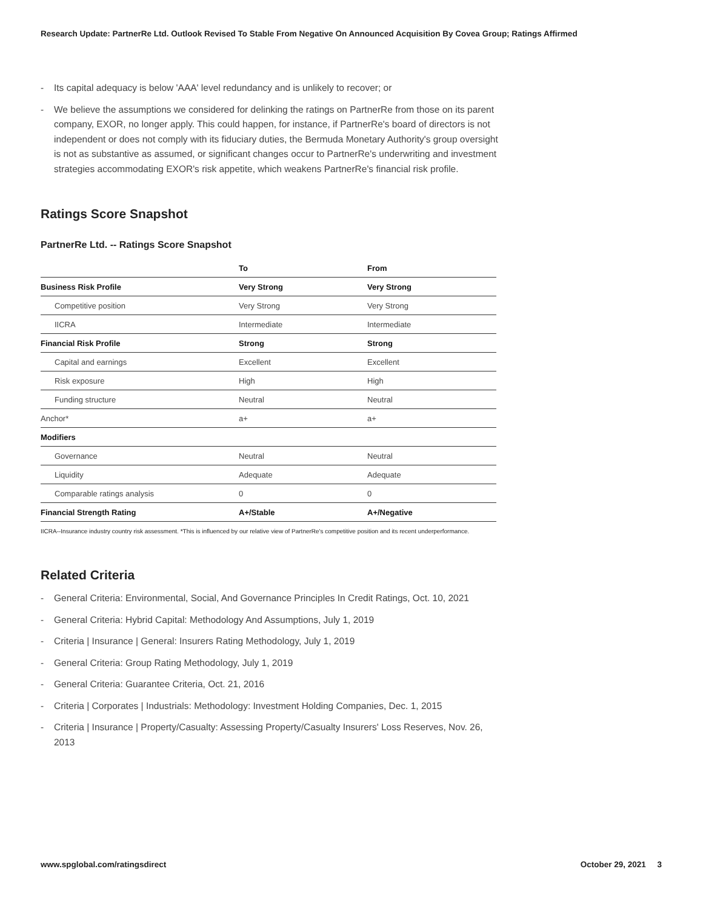Research Update: PartnerRe Ltd. Outlook Revised To Stable From Negative On Announced Acquisition By Covea Group; Ratings Affirmed
- Its capital adequacy is below 'AAA' level redundancy and is unlikely to recover; or
- We believe the assumptions we considered for delinking the ratings on PartnerRe from those on its parent company, EXOR, no longer apply. This could happen, for instance, if PartnerRe's board of directors is not independent or does not comply with its fiduciary duties, the Bermuda Monetary Authority's group oversight is not as substantive as assumed, or significant changes occur to PartnerRe's underwriting and investment strategies accommodating EXOR's risk appetite, which weakens PartnerRe's financial risk profile.
Ratings Score Snapshot
PartnerRe Ltd. -- Ratings Score Snapshot
| | To | From |
| --- | --- | --- |
| Business Risk Profile | Very Strong | Very Strong |
| Competitive position | Very Strong | Very Strong |
| IICRA | Intermediate | Intermediate |
| Financial Risk Profile | Strong | Strong |
| Capital and earnings | Excellent | Excellent |
| Risk exposure | High | High |
| Funding structure | Neutral | Neutral |
| Anchor* | a+ | a+ |
| Modifiers | | |
| Governance | Neutral | Neutral |
| Liquidity | Adequate | Adequate |
| Comparable ratings analysis | 0 | 0 |
| Financial Strength Rating | A+/Stable | A+/Negative |
IICRA--Insurance industry country risk assessment. *This is influenced by our relative view of PartnerRe's competitive position and its recent underperformance.
Related Criteria
- General Criteria: Environmental, Social, And Governance Principles In Credit Ratings, Oct. 10, 2021
- General Criteria: Hybrid Capital: Methodology And Assumptions, July 1, 2019
- Criteria | Insurance | General: Insurers Rating Methodology, July 1, 2019
- General Criteria: Group Rating Methodology, July 1, 2019
- General Criteria: Guarantee Criteria, Oct. 21, 2016
- Criteria | Corporates | Industrials: Methodology: Investment Holding Companies, Dec. 1, 2015
- Criteria | Insurance | Property/Casualty: Assessing Property/Casualty Insurers' Loss Reserves, Nov. 26, 2013
www.spglobal.com/ratingsdirect October 29, 2021 3